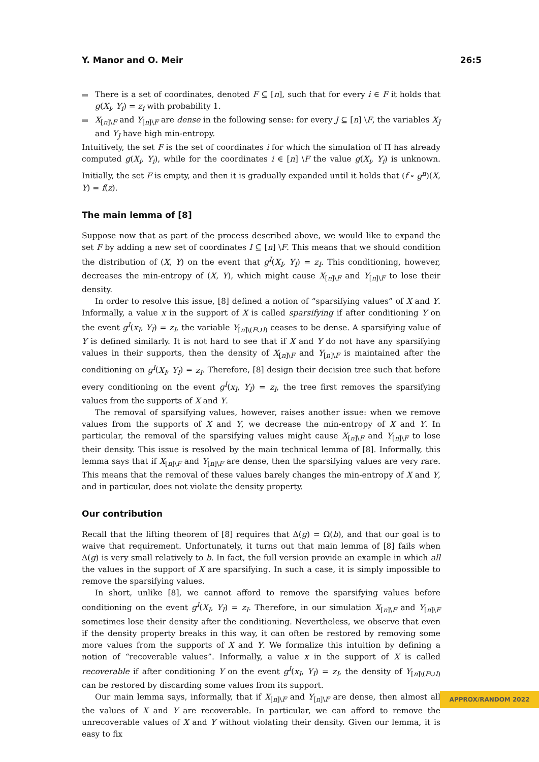Y. Manor and O. Meir 26:5
There is a set of coordinates, denoted F ⊆ [n], such that for every i ∈ F it holds that g(X<sub>i</sub>, Y<sub>i</sub>) = z<sub>i</sub> with probability 1.
X<sub>[n]\F</sub> and Y<sub>[n]\F</sub> are dense in the following sense: for every J ⊆ [n] \F, the variables X<sub>J</sub> and Y<sub>J</sub> have high min-entropy.
Intuitively, the set F is the set of coordinates i for which the simulation of Π has already computed g(X<sub>i</sub>, Y<sub>i</sub>), while for the coordinates i ∈ [n] \F the value g(X<sub>i</sub>, Y<sub>i</sub>) is unknown. Initially, the set F is empty, and then it is gradually expanded until it holds that (f ∘ g<sup>n</sup>)(X, Y) = f(z).
The main lemma of [8]
Suppose now that as part of the process described above, we would like to expand the set F by adding a new set of coordinates I ⊆ [n] \F. This means that we should condition the distribution of (X, Y) on the event that g<sup>I</sup>(X<sub>I</sub>, Y<sub>I</sub>) = z<sub>I</sub>. This conditioning, however, decreases the min-entropy of (X, Y), which might cause X<sub>[n]\F</sub> and Y<sub>[n]\F</sub> to lose their density.
In order to resolve this issue, [8] defined a notion of “sparsifying values” of X and Y. Informally, a value x in the support of X is called sparsifying if after conditioning Y on the event g<sup>I</sup>(x<sub>I</sub>, Y<sub>I</sub>) = z<sub>I</sub>, the variable Y<sub>[n]\(F∪I)</sub> ceases to be dense. A sparsifying value of Y is defined similarly. It is not hard to see that if X and Y do not have any sparsifying values in their supports, then the density of X<sub>[n]\F</sub> and Y<sub>[n]\F</sub> is maintained after the conditioning on g<sup>I</sup>(X<sub>I</sub>, Y<sub>I</sub>) = z<sub>I</sub>. Therefore, [8] design their decision tree such that before every conditioning on the event g<sup>I</sup>(x<sub>I</sub>, Y<sub>I</sub>) = z<sub>I</sub>, the tree first removes the sparsifying values from the supports of X and Y.
The removal of sparsifying values, however, raises another issue: when we remove values from the supports of X and Y, we decrease the min-entropy of X and Y. In particular, the removal of the sparsifying values might cause X<sub>[n]\F</sub> and Y<sub>[n]\F</sub> to lose their density. This issue is resolved by the main technical lemma of [8]. Informally, this lemma says that if X<sub>[n]\F</sub> and Y<sub>[n]\F</sub> are dense, then the sparsifying values are very rare. This means that the removal of these values barely changes the min-entropy of X and Y, and in particular, does not violate the density property.
Our contribution
Recall that the lifting theorem of [8] requires that Δ(g) = Ω(b), and that our goal is to waive that requirement. Unfortunately, it turns out that main lemma of [8] fails when Δ(g) is very small relatively to b. In fact, the full version provide an example in which all the values in the support of X are sparsifying. In such a case, it is simply impossible to remove the sparsifying values.
In short, unlike [8], we cannot afford to remove the sparsifying values before conditioning on the event g<sup>I</sup>(X<sub>I</sub>, Y<sub>I</sub>) = z<sub>I</sub>. Therefore, in our simulation X<sub>[n]\F</sub> and Y<sub>[n]\F</sub> sometimes lose their density after the conditioning. Nevertheless, we observe that even if the density property breaks in this way, it can often be restored by removing some more values from the supports of X and Y. We formalize this intuition by defining a notion of “recoverable values”. Informally, a value x in the support of X is called recoverable if after conditioning Y on the event g<sup>I</sup>(x<sub>I</sub>, Y<sub>I</sub>) = z<sub>I</sub>, the density of Y<sub>[n]\(F∪I)</sub> can be restored by discarding some values from its support.
Our main lemma says, informally, that if X<sub>[n]\F</sub> and Y<sub>[n]\F</sub> are dense, then almost all the values of X and Y are recoverable. In particular, we can afford to remove the unrecoverable values of X and Y without violating their density. Given our lemma, it is easy to fix
APPROX/RANDOM 2022